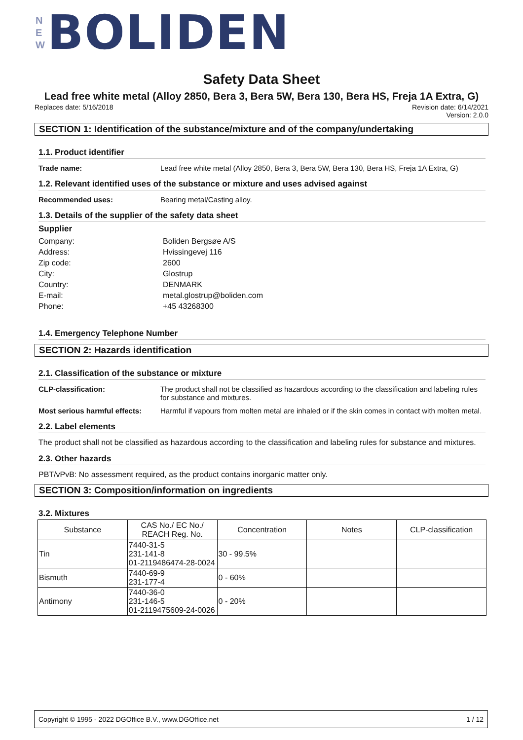N
E
W
BOLIDEN
Safety Data Sheet
Lead free white metal (Alloy 2850, Bera 3, Bera 5W, Bera 130, Bera HS, Freja 1A Extra, G)
Replaces date: 5/16/2018 Revision date: 6/14/2021
Version: 2.0.0
SECTION 1: Identification of the substance/mixture and of the company/undertaking
1.1. Product identifier
Trade name: Lead free white metal (Alloy 2850, Bera 3, Bera 5W, Bera 130, Bera HS, Freja 1A Extra, G)
1.2. Relevant identified uses of the substance or mixture and uses advised against
Recommended uses: Bearing metal/Casting alloy.
1.3. Details of the supplier of the safety data sheet
Supplier
Company: Boliden Bergsøe A/S
Address: Hvissingevej 116
Zip code: 2600
City: Glostrup
Country: DENMARK
E-mail: metal.glostrup@boliden.com
Phone: +45 43268300
1.4. Emergency Telephone Number
SECTION 2: Hazards identification
2.1. Classification of the substance or mixture
CLP-classification: The product shall not be classified as hazardous according to the classification and labeling rules for substance and mixtures.
Most serious harmful effects: Harmful if vapours from molten metal are inhaled or if the skin comes in contact with molten metal.
2.2. Label elements
The product shall not be classified as hazardous according to the classification and labeling rules for substance and mixtures.
2.3. Other hazards
PBT/vPvB: No assessment required, as the product contains inorganic matter only.
SECTION 3: Composition/information on ingredients
3.2. Mixtures
| Substance | CAS No./ EC No./ REACH Reg. No. | Concentration | Notes | CLP-classification |
| --- | --- | --- | --- | --- |
| Tin | 7440-31-5 231-141-8 01-2119486474-28-0024 | 30 - 99.5% | | |
| Bismuth | 7440-69-9 231-177-4 | 0 - 60% | | |
| Antimony | 7440-36-0 231-146-5 01-2119475609-24-0026 | 0 - 20% | | |
Copyright © 1995 - 2022 DGOffice B.V., www.DGOffice.net 1 / 12